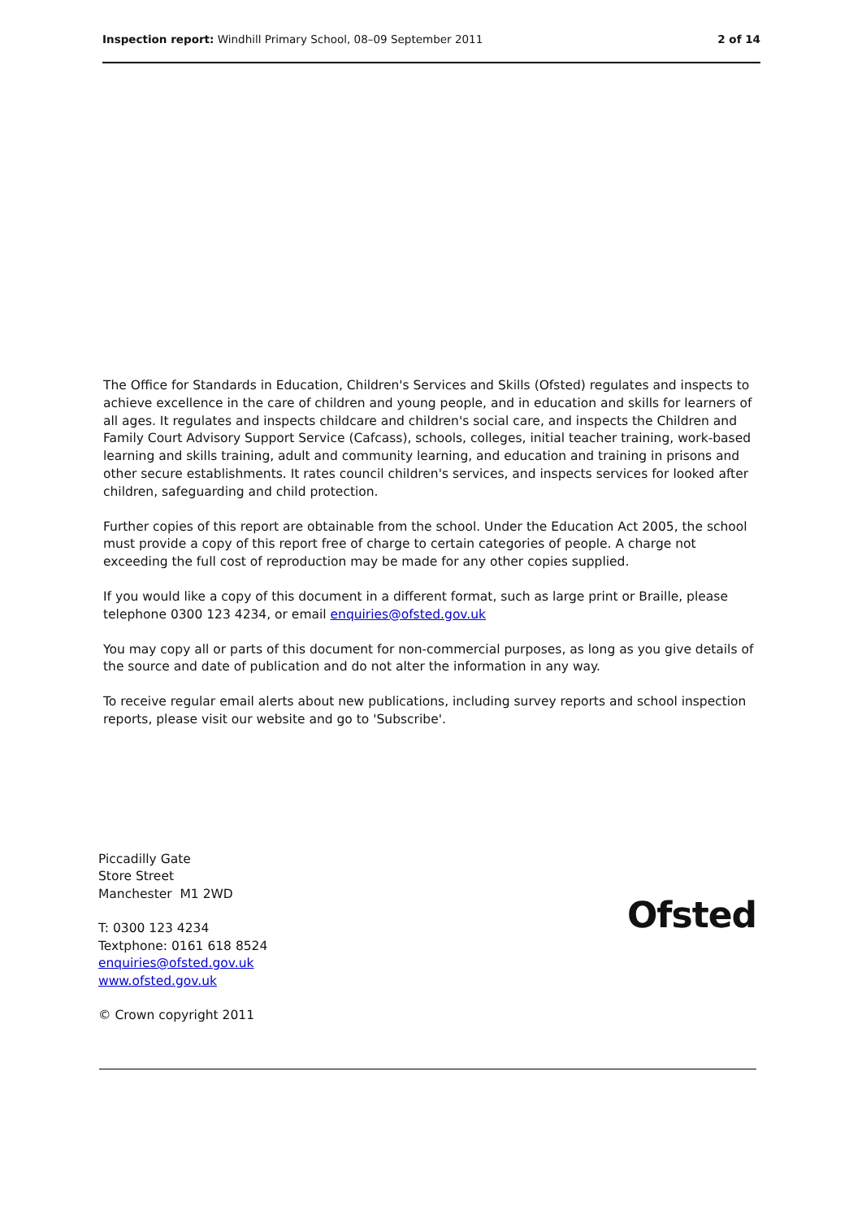Inspection report: Windhill Primary School, 08–09 September 2011 2 of 14
The Office for Standards in Education, Children's Services and Skills (Ofsted) regulates and inspects to achieve excellence in the care of children and young people, and in education and skills for learners of all ages. It regulates and inspects childcare and children's social care, and inspects the Children and Family Court Advisory Support Service (Cafcass), schools, colleges, initial teacher training, work-based learning and skills training, adult and community learning, and education and training in prisons and other secure establishments. It rates council children's services, and inspects services for looked after children, safeguarding and child protection.
Further copies of this report are obtainable from the school. Under the Education Act 2005, the school must provide a copy of this report free of charge to certain categories of people. A charge not exceeding the full cost of reproduction may be made for any other copies supplied.
If you would like a copy of this document in a different format, such as large print or Braille, please telephone 0300 123 4234, or email enquiries@ofsted.gov.uk
You may copy all or parts of this document for non-commercial purposes, as long as you give details of the source and date of publication and do not alter the information in any way.
To receive regular email alerts about new publications, including survey reports and school inspection reports, please visit our website and go to 'Subscribe'.
Piccadilly Gate
Store Street
Manchester M1 2WD
T: 0300 123 4234
Textphone: 0161 618 8524
enquiries@ofsted.gov.uk
www.ofsted.gov.uk
© Crown copyright 2011
Ofsted